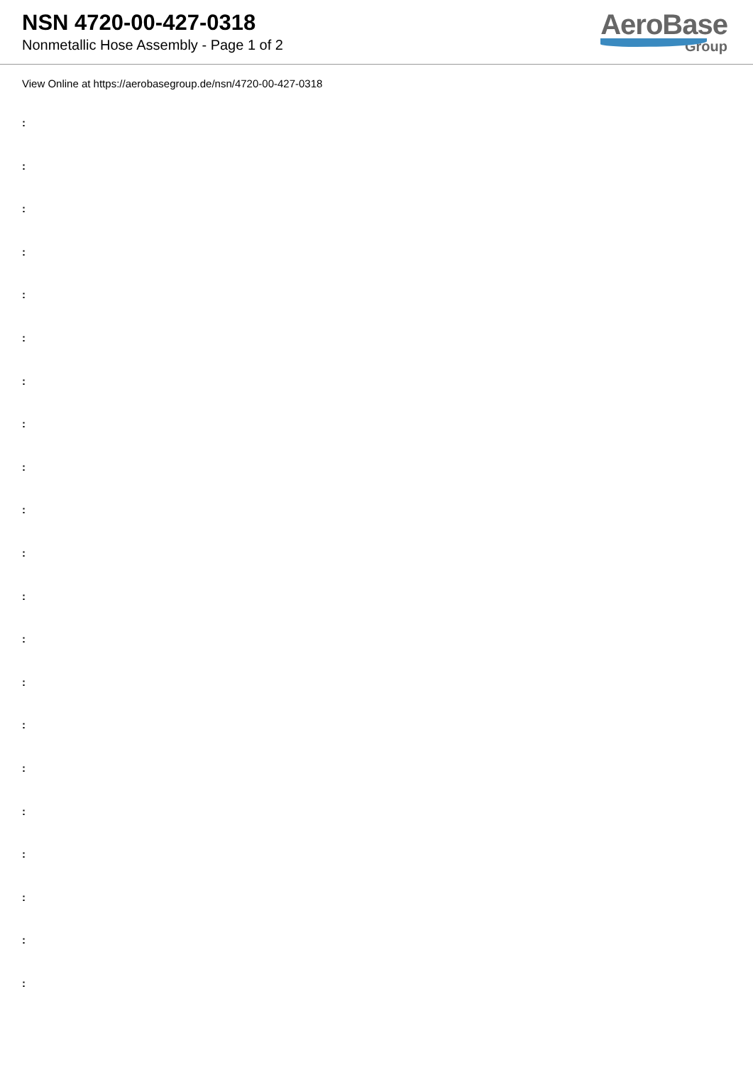NSN 4720-00-427-0318
Nonmetallic Hose Assembly - Page 1 of 2
AeroBase
Group
View Online at https://aerobasegroup.de/nsn/4720-00-427-0318
:
:
:
:
:
:
:
:
:
:
:
:
:
:
:
:
:
:
:
:
: